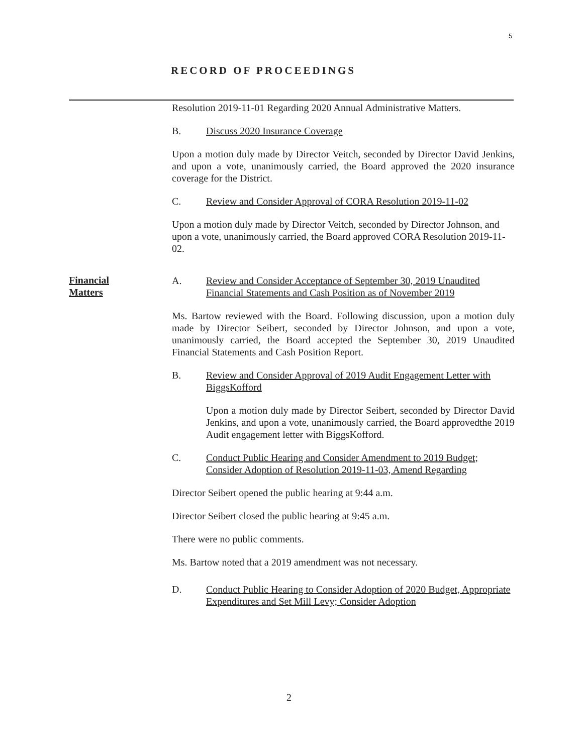5
RECORD OF PROCEEDINGS
Financial
Matters
Resolution 2019-11-01 Regarding 2020 Annual Administrative Matters.
B. Discuss 2020 Insurance Coverage
Upon a motion duly made by Director Veitch, seconded by Director David Jenkins, and upon a vote, unanimously carried, the Board approved the 2020 insurance coverage for the District.
C. Review and Consider Approval of CORA Resolution 2019-11-02
Upon a motion duly made by Director Veitch, seconded by Director Johnson, and upon a vote, unanimously carried, the Board approved CORA Resolution 2019-11-02.
A. Review and Consider Acceptance of September 30, 2019 Unaudited Financial Statements and Cash Position as of November 2019
Ms. Bartow reviewed with the Board. Following discussion, upon a motion duly made by Director Seibert, seconded by Director Johnson, and upon a vote, unanimously carried, the Board accepted the September 30, 2019 Unaudited Financial Statements and Cash Position Report.
B. Review and Consider Approval of 2019 Audit Engagement Letter with BiggsKofford
Upon a motion duly made by Director Seibert, seconded by Director David Jenkins, and upon a vote, unanimously carried, the Board approvedthe 2019 Audit engagement letter with BiggsKofford.
C. Conduct Public Hearing and Consider Amendment to 2019 Budget; Consider Adoption of Resolution 2019-11-03, Amend Regarding
Director Seibert opened the public hearing at 9:44 a.m.
Director Seibert closed the public hearing at 9:45 a.m.
There were no public comments.
Ms. Bartow noted that a 2019 amendment was not necessary.
D. Conduct Public Hearing to Consider Adoption of 2020 Budget, Appropriate Expenditures and Set Mill Levy; Consider Adoption
2